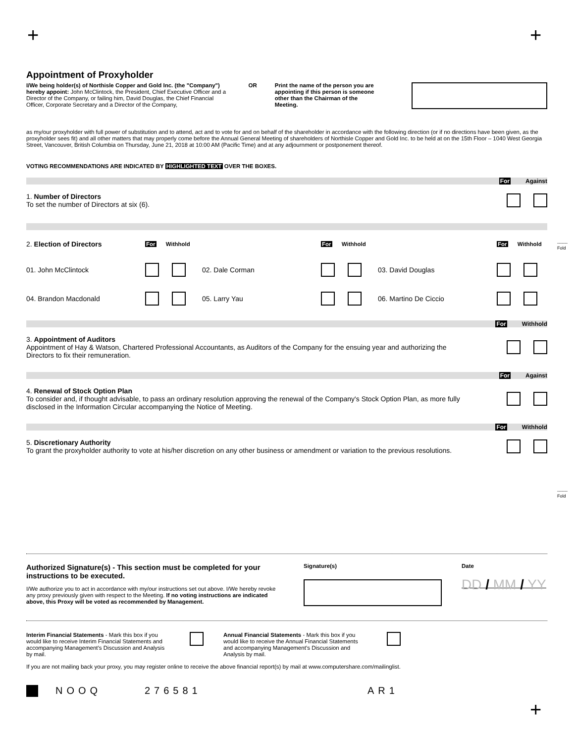+ +
Appointment of Proxyholder
I/We being holder(s) of Northisle Copper and Gold Inc. (the "Company") hereby appoint: John McClintock, the President, Chief Executive Officer and a Director of the Company, or failing him, David Douglas, the Chief Financial Officer, Corporate Secretary and a Director of the Company,
OR Print the name of the person you are appointing if this person is someone other than the Chairman of the Meeting.
as my/our proxyholder with full power of substitution and to attend, act and to vote for and on behalf of the shareholder in accordance with the following direction (or if no directions have been given, as the proxyholder sees fit) and all other matters that may properly come before the Annual General Meeting of shareholders of Northisle Copper and Gold Inc. to be held at on the 15th Floor – 1040 West Georgia Street, Vancouver, British Columbia on Thursday, June 21, 2018 at 10:00 AM (Pacific Time) and at any adjournment or postponement thereof.
VOTING RECOMMENDATIONS ARE INDICATED BY HIGHLIGHTED TEXT OVER THE BOXES.
For Against
1. Number of Directors
To set the number of Directors at six (6).
2. Election of Directors
For Withhold
For Withhold
For Withhold
01. John McClintock
02. Dale Corman
03. David Douglas
04. Brandon Macdonald
05. Larry Yau
06. Martino De Ciccio
For Withhold
3. Appointment of Auditors
Appointment of Hay & Watson, Chartered Professional Accountants, as Auditors of the Company for the ensuing year and authorizing the Directors to fix their remuneration.
For Against
4. Renewal of Stock Option Plan
To consider and, if thought advisable, to pass an ordinary resolution approving the renewal of the Company's Stock Option Plan, as more fully disclosed in the Information Circular accompanying the Notice of Meeting.
For Withhold
5. Discretionary Authority
To grant the proxyholder authority to vote at his/her discretion on any other business or amendment or variation to the previous resolutions.
Authorized Signature(s) - This section must be completed for your instructions to be executed.
I/We authorize you to act in accordance with my/our instructions set out above. I/We hereby revoke any proxy previously given with respect to the Meeting. If no voting instructions are indicated above, this Proxy will be voted as recommended by Management.
Signature(s) Date
DD / MM / YY
Interim Financial Statements - Mark this box if you would like to receive Interim Financial Statements and accompanying Management’s Discussion and Analysis by mail.
Annual Financial Statements - Mark this box if you would like to receive the Annual Financial Statements and accompanying Management’s Discussion and Analysis by mail.
If you are not mailing back your proxy, you may register online to receive the above financial report(s) by mail at www.computershare.com/mailinglist.
NOOQ 276581 AR1
+
-------
Fold
-------
Fold